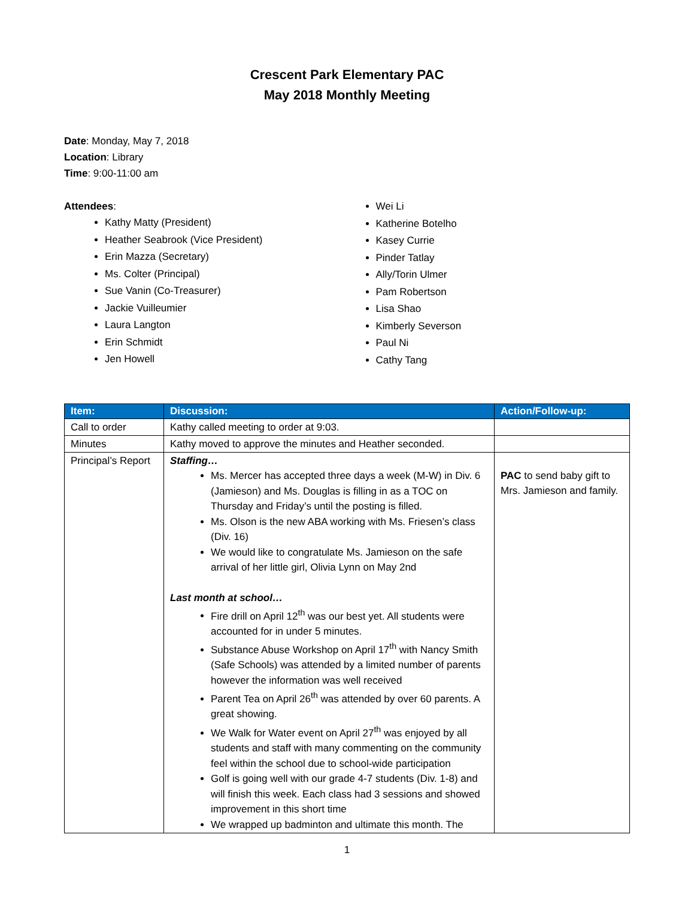Crescent Park Elementary PAC
May 2018 Monthly Meeting
Date: Monday, May 7, 2018
Location: Library
Time: 9:00-11:00 am
Attendees:
Kathy Matty (President)
Heather Seabrook (Vice President)
Erin Mazza (Secretary)
Ms. Colter (Principal)
Sue Vanin (Co-Treasurer)
Jackie Vuilleumier
Laura Langton
Erin Schmidt
Jen Howell
Wei Li
Katherine Botelho
Kasey Currie
Pinder Tatlay
Ally/Torin Ulmer
Pam Robertson
Lisa Shao
Kimberly Severson
Paul Ni
Cathy Tang
| Item: | Discussion: | Action/Follow-up: |
| --- | --- | --- |
| Call to order | Kathy called meeting to order at 9:03. | |
| Minutes | Kathy moved to approve the minutes and Heather seconded. | |
| Principal’s Report | Staffing… Ms. Mercer has accepted three days a week (M-W) in Div. 6 (Jamieson) and Ms. Douglas is filling in as a TOC on Thursday and Friday’s until the posting is filled. Ms. Olson is the new ABA working with Ms. Friesen’s class (Div. 16) We would like to congratulate Ms. Jamieson on the safe arrival of her little girl, Olivia Lynn on May 2nd Last month at school… Fire drill on April 12<sup>th</sup> was our best yet. All students were accounted for in under 5 minutes. Substance Abuse Workshop on April 17<sup>th</sup> with Nancy Smith (Safe Schools) was attended by a limited number of parents however the information was well received Parent Tea on April 26<sup>th</sup> was attended by over 60 parents. A great showing. We Walk for Water event on April 27<sup>th</sup> was enjoyed by all students and staff with many commenting on the community feel within the school due to school-wide participation Golf is going well with our grade 4-7 students (Div. 1-8) and will finish this week. Each class had 3 sessions and showed improvement in this short time We wrapped up badminton and ultimate this month. The | PAC to send baby gift to Mrs. Jamieson and family. |
1